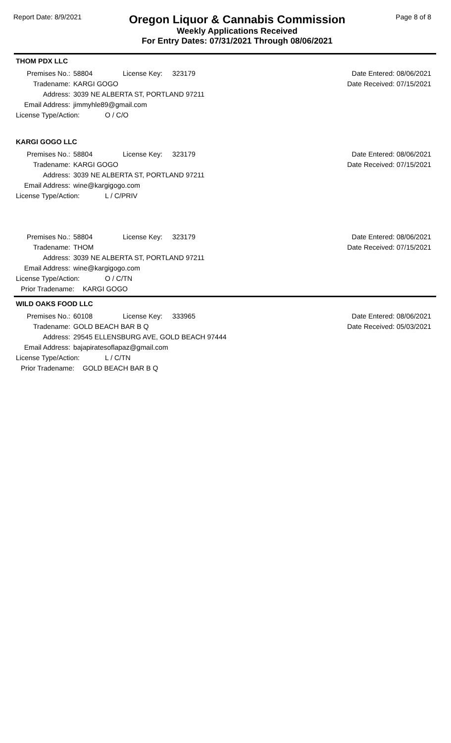Report Date: 8/9/2021
Oregon Liquor & Cannabis Commission
Weekly Applications Received
For Entry Dates: 07/31/2021 Through 08/06/2021
Page 8 of 8
THOM PDX LLC
Premises No.: 58804 License Key: 323179 Date Entered: 08/06/2021
Tradename: KARGI GOGO Date Received: 07/15/2021
Address: 3039 NE ALBERTA ST, PORTLAND 97211
Email Address: jimmyhle89@gmail.com
License Type/Action: O / C/O
KARGI GOGO LLC
Premises No.: 58804 License Key: 323179 Date Entered: 08/06/2021
Tradename: KARGI GOGO Date Received: 07/15/2021
Address: 3039 NE ALBERTA ST, PORTLAND 97211
Email Address: wine@kargigogo.com
License Type/Action: L / C/PRIV
Premises No.: 58804 License Key: 323179 Date Entered: 08/06/2021
Tradename: THOM Date Received: 07/15/2021
Address: 3039 NE ALBERTA ST, PORTLAND 97211
Email Address: wine@kargigogo.com
License Type/Action: O / C/TN
Prior Tradename: KARGI GOGO
WILD OAKS FOOD LLC
Premises No.: 60108 License Key: 333965 Date Entered: 08/06/2021
Tradename: GOLD BEACH BAR B Q Date Received: 05/03/2021
Address: 29545 ELLENSBURG AVE, GOLD BEACH 97444
Email Address: bajapiratesoflapaz@gmail.com
License Type/Action: L / C/TN
Prior Tradename: GOLD BEACH BAR B Q